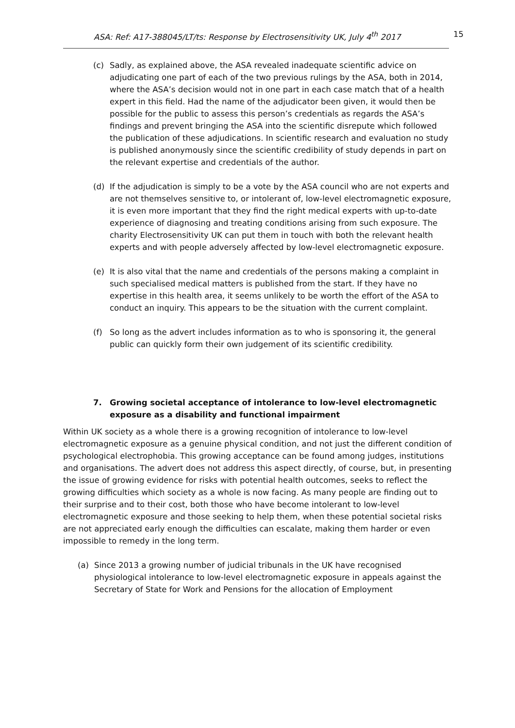ASA: Ref: A17-388045/LT/ts: Response by Electrosensitivity UK, July 4<sup>th</sup> 2017 15
(c) Sadly, as explained above, the ASA revealed inadequate scientific advice on adjudicating one part of each of the two previous rulings by the ASA, both in 2014, where the ASA’s decision would not in one part in each case match that of a health expert in this field. Had the name of the adjudicator been given, it would then be possible for the public to assess this person’s credentials as regards the ASA’s findings and prevent bringing the ASA into the scientific disrepute which followed the publication of these adjudications. In scientific research and evaluation no study is published anonymously since the scientific credibility of study depends in part on the relevant expertise and credentials of the author.
(d) If the adjudication is simply to be a vote by the ASA council who are not experts and are not themselves sensitive to, or intolerant of, low-level electromagnetic exposure, it is even more important that they find the right medical experts with up-to-date experience of diagnosing and treating conditions arising from such exposure. The charity Electrosensitivity UK can put them in touch with both the relevant health experts and with people adversely affected by low-level electromagnetic exposure.
(e) It is also vital that the name and credentials of the persons making a complaint in such specialised medical matters is published from the start. If they have no expertise in this health area, it seems unlikely to be worth the effort of the ASA to conduct an inquiry. This appears to be the situation with the current complaint.
(f) So long as the advert includes information as to who is sponsoring it, the general public can quickly form their own judgement of its scientific credibility.
7. Growing societal acceptance of intolerance to low-level electromagnetic exposure as a disability and functional impairment
Within UK society as a whole there is a growing recognition of intolerance to low-level electromagnetic exposure as a genuine physical condition, and not just the different condition of psychological electrophobia. This growing acceptance can be found among judges, institutions and organisations. The advert does not address this aspect directly, of course, but, in presenting the issue of growing evidence for risks with potential health outcomes, seeks to reflect the growing difficulties which society as a whole is now facing. As many people are finding out to their surprise and to their cost, both those who have become intolerant to low-level electromagnetic exposure and those seeking to help them, when these potential societal risks are not appreciated early enough the difficulties can escalate, making them harder or even impossible to remedy in the long term.
(a) Since 2013 a growing number of judicial tribunals in the UK have recognised physiological intolerance to low-level electromagnetic exposure in appeals against the Secretary of State for Work and Pensions for the allocation of Employment